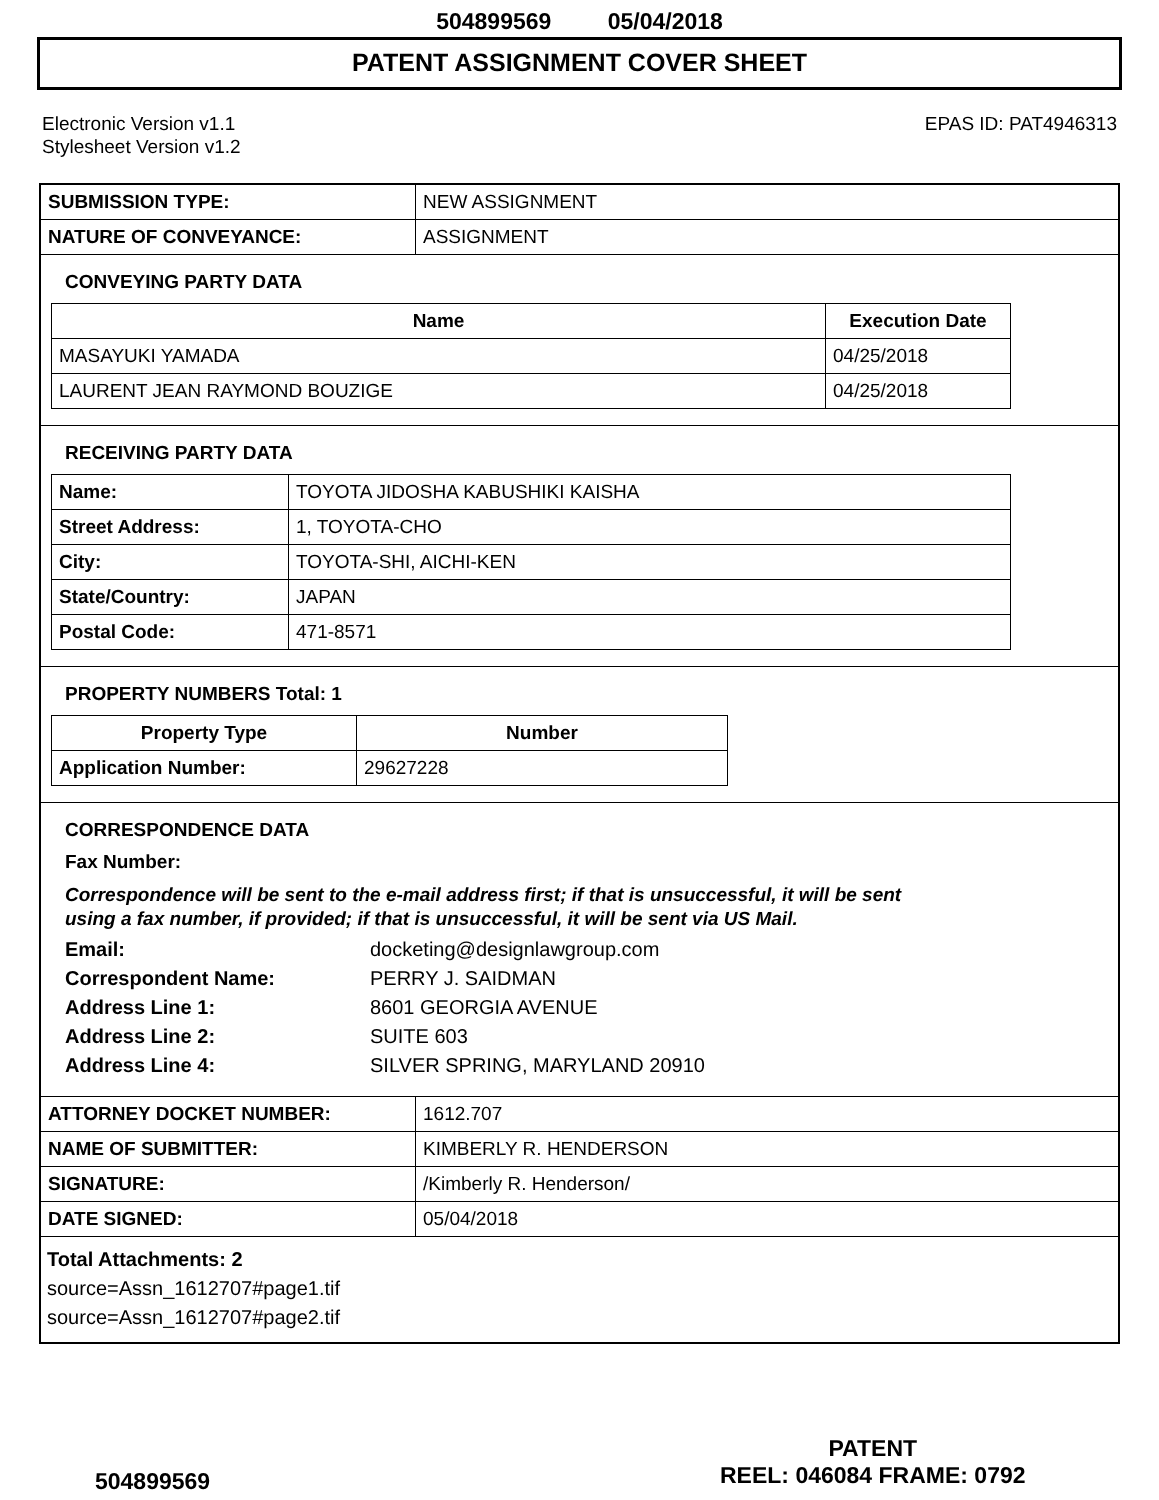504899569 05/04/2018
PATENT ASSIGNMENT COVER SHEET
Electronic Version v1.1
Stylesheet Version v1.2
EPAS ID: PAT4946313
| SUBMISSION TYPE: | NEW ASSIGNMENT |
| NATURE OF CONVEYANCE: | ASSIGNMENT |
CONVEYING PARTY DATA
| Name | Execution Date |
| --- | --- |
| MASAYUKI YAMADA | 04/25/2018 |
| LAURENT JEAN RAYMOND BOUZIGE | 04/25/2018 |
RECEIVING PARTY DATA
| Name: | TOYOTA JIDOSHA KABUSHIKI KAISHA |
| Street Address: | 1, TOYOTA-CHO |
| City: | TOYOTA-SHI, AICHI-KEN |
| State/Country: | JAPAN |
| Postal Code: | 471-8571 |
PROPERTY NUMBERS Total: 1
| Property Type | Number |
| --- | --- |
| Application Number: | 29627228 |
CORRESPONDENCE DATA
Fax Number:
Correspondence will be sent to the e-mail address first; if that is unsuccessful, it will be sent
using a fax number, if provided; if that is unsuccessful, it will be sent via US Mail.
Email: docketing@designlawgroup.com
Correspondent Name: PERRY J. SAIDMAN
Address Line 1: 8601 GEORGIA AVENUE
Address Line 2: SUITE 603
Address Line 4: SILVER SPRING, MARYLAND 20910
| ATTORNEY DOCKET NUMBER: | 1612.707 |
| NAME OF SUBMITTER: | KIMBERLY R. HENDERSON |
| SIGNATURE: | /Kimberly R. Henderson/ |
| DATE SIGNED: | 05/04/2018 |
Total Attachments: 2
source=Assn_1612707#page1.tif
source=Assn_1612707#page2.tif
PATENT
REEL: 046084 FRAME: 0792
504899569